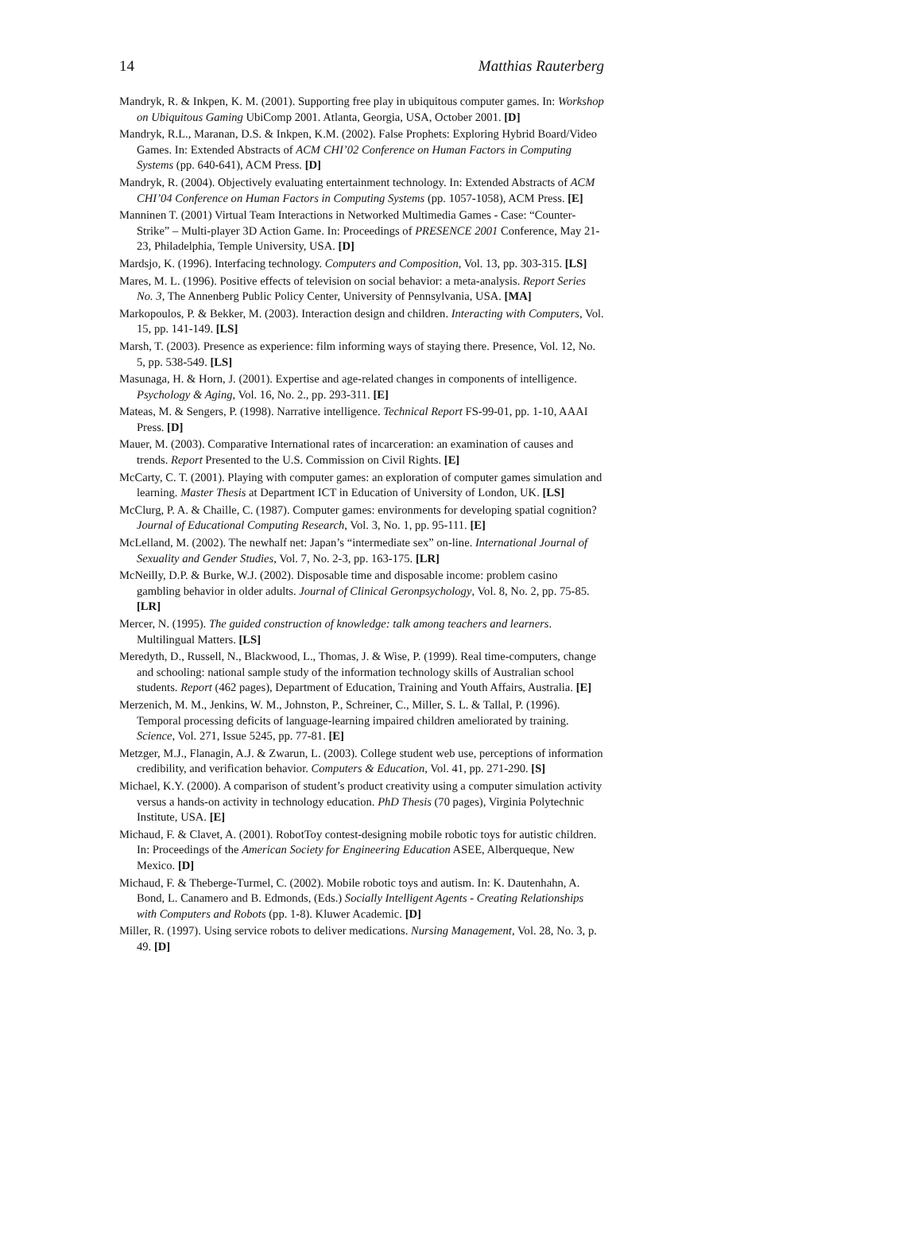14 Matthias Rauterberg
Mandryk, R. & Inkpen, K. M. (2001). Supporting free play in ubiquitous computer games. In: Workshop on Ubiquitous Gaming UbiComp 2001. Atlanta, Georgia, USA, October 2001. [D]
Mandryk, R.L., Maranan, D.S. & Inkpen, K.M. (2002). False Prophets: Exploring Hybrid Board/Video Games. In: Extended Abstracts of ACM CHI’02 Conference on Human Factors in Computing Systems (pp. 640-641), ACM Press. [D]
Mandryk, R. (2004). Objectively evaluating entertainment technology. In: Extended Abstracts of ACM CHI’04 Conference on Human Factors in Computing Systems (pp. 1057-1058), ACM Press. [E]
Manninen T. (2001) Virtual Team Interactions in Networked Multimedia Games - Case: “Counter-Strike” – Multi-player 3D Action Game. In: Proceedings of PRESENCE 2001 Conference, May 21-23, Philadelphia, Temple University, USA. [D]
Mardsjo, K. (1996). Interfacing technology. Computers and Composition, Vol. 13, pp. 303-315. [LS]
Mares, M. L. (1996). Positive effects of television on social behavior: a meta-analysis. Report Series No. 3, The Annenberg Public Policy Center, University of Pennsylvania, USA. [MA]
Markopoulos, P. & Bekker, M. (2003). Interaction design and children. Interacting with Computers, Vol. 15, pp. 141-149. [LS]
Marsh, T. (2003). Presence as experience: film informing ways of staying there. Presence, Vol. 12, No. 5, pp. 538-549. [LS]
Masunaga, H. & Horn, J. (2001). Expertise and age-related changes in components of intelligence. Psychology & Aging, Vol. 16, No. 2., pp. 293-311. [E]
Mateas, M. & Sengers, P. (1998). Narrative intelligence. Technical Report FS-99-01, pp. 1-10, AAAI Press. [D]
Mauer, M. (2003). Comparative International rates of incarceration: an examination of causes and trends. Report Presented to the U.S. Commission on Civil Rights. [E]
McCarty, C. T. (2001). Playing with computer games: an exploration of computer games simulation and learning. Master Thesis at Department ICT in Education of University of London, UK. [LS]
McClurg, P. A. & Chaille, C. (1987). Computer games: environments for developing spatial cognition? Journal of Educational Computing Research, Vol. 3, No. 1, pp. 95-111. [E]
McLelland, M. (2002). The newhalf net: Japan’s “intermediate sex” on-line. International Journal of Sexuality and Gender Studies, Vol. 7, No. 2-3, pp. 163-175. [LR]
McNeilly, D.P. & Burke, W.J. (2002). Disposable time and disposable income: problem casino gambling behavior in older adults. Journal of Clinical Geronpsychology, Vol. 8, No. 2, pp. 75-85. [LR]
Mercer, N. (1995). The guided construction of knowledge: talk among teachers and learners. Multilingual Matters. [LS]
Meredyth, D., Russell, N., Blackwood, L., Thomas, J. & Wise, P. (1999). Real time-computers, change and schooling: national sample study of the information technology skills of Australian school students. Report (462 pages), Department of Education, Training and Youth Affairs, Australia. [E]
Merzenich, M. M., Jenkins, W. M., Johnston, P., Schreiner, C., Miller, S. L. & Tallal, P. (1996). Temporal processing deficits of language-learning impaired children ameliorated by training. Science, Vol. 271, Issue 5245, pp. 77-81. [E]
Metzger, M.J., Flanagin, A.J. & Zwarun, L. (2003). College student web use, perceptions of information credibility, and verification behavior. Computers & Education, Vol. 41, pp. 271-290. [S]
Michael, K.Y. (2000). A comparison of student’s product creativity using a computer simulation activity versus a hands-on activity in technology education. PhD Thesis (70 pages), Virginia Polytechnic Institute, USA. [E]
Michaud, F. & Clavet, A. (2001). RobotToy contest-designing mobile robotic toys for autistic children. In: Proceedings of the American Society for Engineering Education ASEE, Alberqueque, New Mexico. [D]
Michaud, F. & Theberge-Turmel, C. (2002). Mobile robotic toys and autism. In: K. Dautenhahn, A. Bond, L. Canamero and B. Edmonds, (Eds.) Socially Intelligent Agents - Creating Relationships with Computers and Robots (pp. 1-8). Kluwer Academic. [D]
Miller, R. (1997). Using service robots to deliver medications. Nursing Management, Vol. 28, No. 3, p. 49. [D]